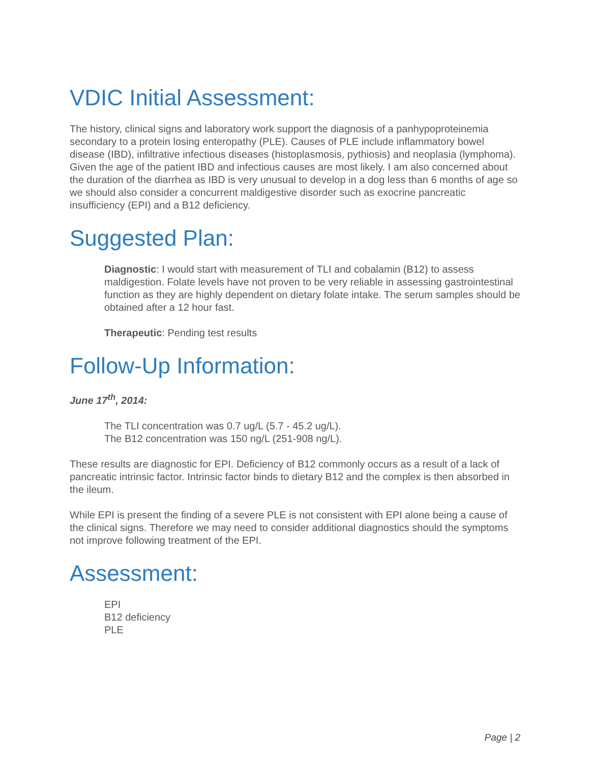VDIC Initial Assessment:
The history, clinical signs and laboratory work support the diagnosis of a panhypoproteinemia secondary to a protein losing enteropathy (PLE). Causes of PLE include inflammatory bowel disease (IBD), infiltrative infectious diseases (histoplasmosis, pythiosis) and neoplasia (lymphoma). Given the age of the patient IBD and infectious causes are most likely. I am also concerned about the duration of the diarrhea as IBD is very unusual to develop in a dog less than 6 months of age so we should also consider a concurrent maldigestive disorder such as exocrine pancreatic insufficiency (EPI) and a B12 deficiency.
Suggested Plan:
Diagnostic: I would start with measurement of TLI and cobalamin (B12) to assess maldigestion. Folate levels have not proven to be very reliable in assessing gastrointestinal function as they are highly dependent on dietary folate intake. The serum samples should be obtained after a 12 hour fast.
Therapeutic: Pending test results
Follow-Up Information:
June 17<sup>th</sup>, 2014:
The TLI concentration was 0.7 ug/L (5.7 - 45.2 ug/L).
The B12 concentration was 150 ng/L (251-908 ng/L).
These results are diagnostic for EPI. Deficiency of B12 commonly occurs as a result of a lack of pancreatic intrinsic factor. Intrinsic factor binds to dietary B12 and the complex is then absorbed in the ileum.
While EPI is present the finding of a severe PLE is not consistent with EPI alone being a cause of the clinical signs. Therefore we may need to consider additional diagnostics should the symptoms not improve following treatment of the EPI.
Assessment:
EPI
B12 deficiency
PLE
Page | 2